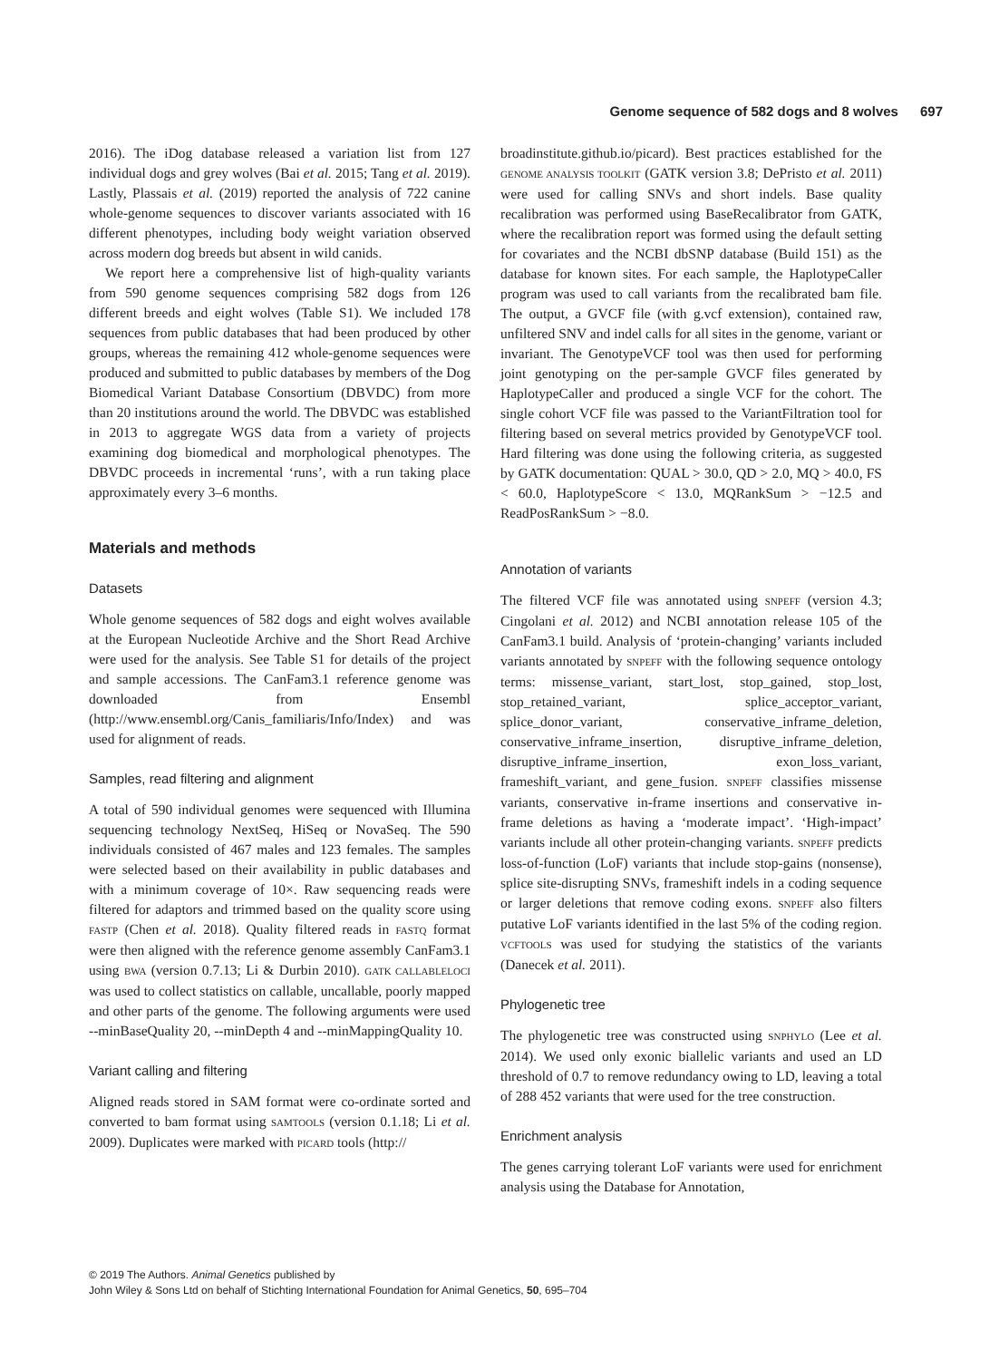Genome sequence of 582 dogs and 8 wolves 697
2016). The iDog database released a variation list from 127 individual dogs and grey wolves (Bai et al. 2015; Tang et al. 2019). Lastly, Plassais et al. (2019) reported the analysis of 722 canine whole-genome sequences to discover variants associated with 16 different phenotypes, including body weight variation observed across modern dog breeds but absent in wild canids.
We report here a comprehensive list of high-quality variants from 590 genome sequences comprising 582 dogs from 126 different breeds and eight wolves (Table S1). We included 178 sequences from public databases that had been produced by other groups, whereas the remaining 412 whole-genome sequences were produced and submitted to public databases by members of the Dog Biomedical Variant Database Consortium (DBVDC) from more than 20 institutions around the world. The DBVDC was established in 2013 to aggregate WGS data from a variety of projects examining dog biomedical and morphological phenotypes. The DBVDC proceeds in incremental ‘runs’, with a run taking place approximately every 3–6 months.
Materials and methods
Datasets
Whole genome sequences of 582 dogs and eight wolves available at the European Nucleotide Archive and the Short Read Archive were used for the analysis. See Table S1 for details of the project and sample accessions. The CanFam3.1 reference genome was downloaded from Ensembl (http://www.ensembl.org/Canis_familiaris/Info/Index) and was used for alignment of reads.
Samples, read filtering and alignment
A total of 590 individual genomes were sequenced with Illumina sequencing technology NextSeq, HiSeq or NovaSeq. The 590 individuals consisted of 467 males and 123 females. The samples were selected based on their availability in public databases and with a minimum coverage of 10×. Raw sequencing reads were filtered for adaptors and trimmed based on the quality score using FASTP (Chen et al. 2018). Quality filtered reads in FASTQ format were then aligned with the reference genome assembly CanFam3.1 using BWA (version 0.7.13; Li & Durbin 2010). GATK CALLABLELOCI was used to collect statistics on callable, uncallable, poorly mapped and other parts of the genome. The following arguments were used --minBaseQuality 20, --minDepth 4 and --minMappingQuality 10.
Variant calling and filtering
Aligned reads stored in SAM format were co-ordinate sorted and converted to bam format using SAMTOOLS (version 0.1.18; Li et al. 2009). Duplicates were marked with PICARD tools (http://
broadinstitute.github.io/picard). Best practices established for the GENOME ANALYSIS TOOLKIT (GATK version 3.8; DePristo et al. 2011) were used for calling SNVs and short indels. Base quality recalibration was performed using BaseRecalibrator from GATK, where the recalibration report was formed using the default setting for covariates and the NCBI dbSNP database (Build 151) as the database for known sites. For each sample, the HaplotypeCaller program was used to call variants from the recalibrated bam file. The output, a GVCF file (with g.vcf extension), contained raw, unfiltered SNV and indel calls for all sites in the genome, variant or invariant. The GenotypeVCF tool was then used for performing joint genotyping on the per-sample GVCF files generated by HaplotypeCaller and produced a single VCF for the cohort. The single cohort VCF file was passed to the VariantFiltration tool for filtering based on several metrics provided by GenotypeVCF tool. Hard filtering was done using the following criteria, as suggested by GATK documentation: QUAL > 30.0, QD > 2.0, MQ > 40.0, FS < 60.0, HaplotypeScore < 13.0, MQRankSum > −12.5 and ReadPosRankSum > −8.0.
Annotation of variants
The filtered VCF file was annotated using SNPEFF (version 4.3; Cingolani et al. 2012) and NCBI annotation release 105 of the CanFam3.1 build. Analysis of ‘protein-changing’ variants included variants annotated by SNPEFF with the following sequence ontology terms: missense_variant, start_lost, stop_gained, stop_lost, stop_retained_variant, splice_acceptor_variant, splice_donor_variant, conservative_inframe_deletion, conservative_inframe_insertion, disruptive_inframe_deletion, disruptive_inframe_insertion, exon_loss_variant, frameshift_variant, and gene_fusion. SNPEFF classifies missense variants, conservative in-frame insertions and conservative in-frame deletions as having a ‘moderate impact’. ‘High-impact’ variants include all other protein-changing variants. SNPEFF predicts loss-of-function (LoF) variants that include stop-gains (nonsense), splice site-disrupting SNVs, frameshift indels in a coding sequence or larger deletions that remove coding exons. SNPEFF also filters putative LoF variants identified in the last 5% of the coding region. VCFTOOLS was used for studying the statistics of the variants (Danecek et al. 2011).
Phylogenetic tree
The phylogenetic tree was constructed using SNPHYLO (Lee et al. 2014). We used only exonic biallelic variants and used an LD threshold of 0.7 to remove redundancy owing to LD, leaving a total of 288 452 variants that were used for the tree construction.
Enrichment analysis
The genes carrying tolerant LoF variants were used for enrichment analysis using the Database for Annotation,
© 2019 The Authors. Animal Genetics published by
John Wiley & Sons Ltd on behalf of Stichting International Foundation for Animal Genetics, 50, 695–704